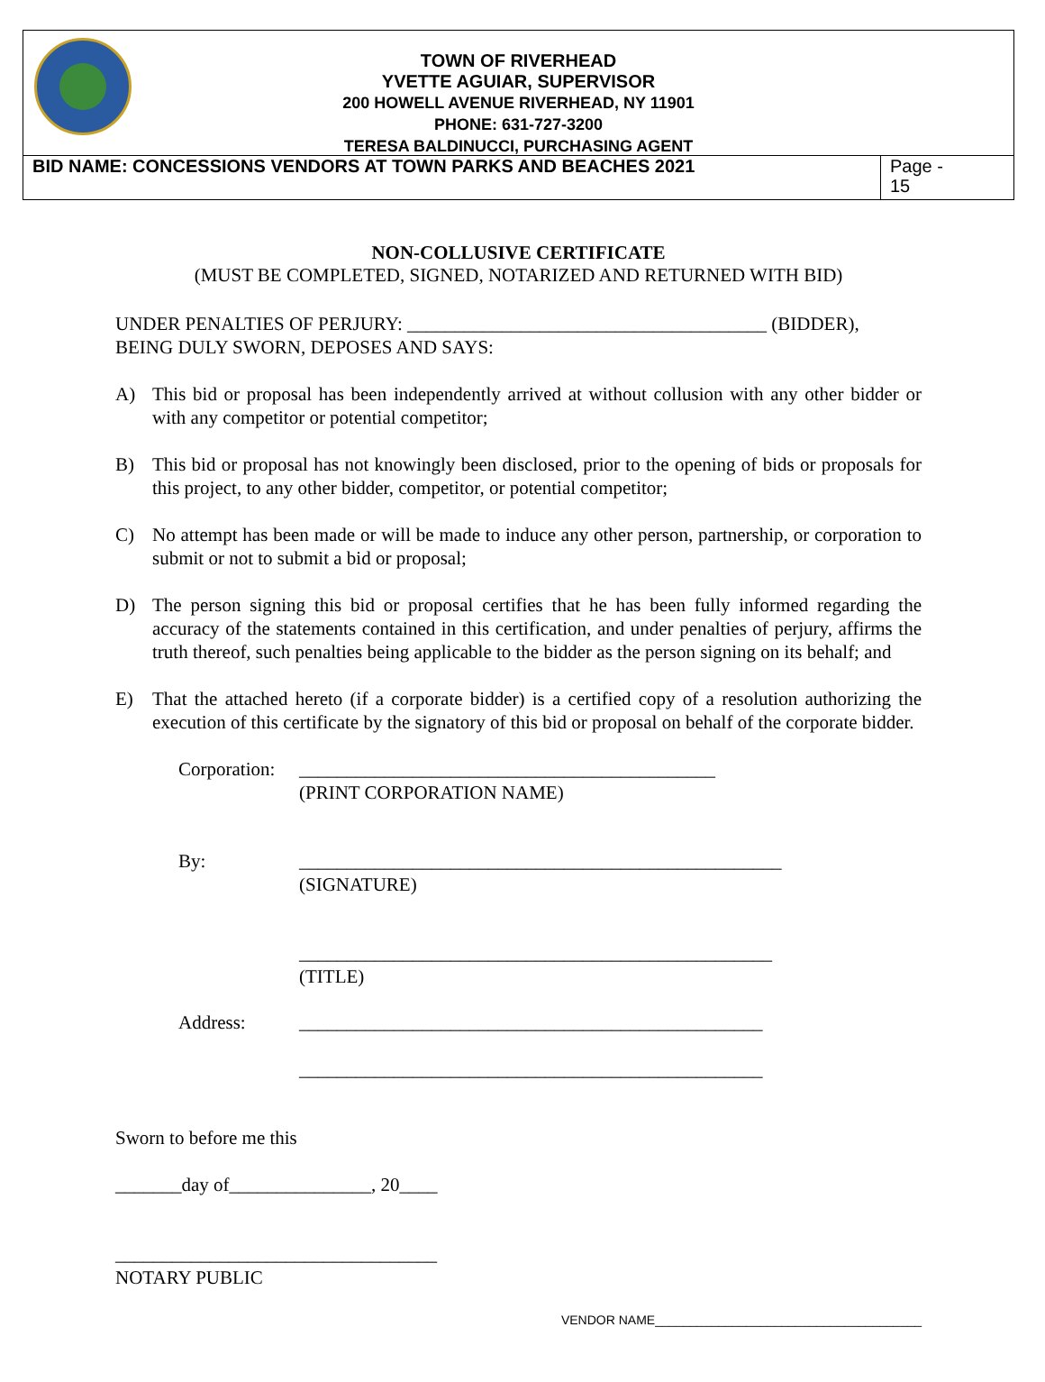TOWN OF RIVERHEAD
YVETTE AGUIAR, SUPERVISOR
200 HOWELL AVENUE RIVERHEAD, NY 11901
PHONE: 631-727-3200
TERESA BALDINUCCI, PURCHASING AGENT
BID NAME: CONCESSIONS VENDORS AT TOWN PARKS AND BEACHES 2021
Page -
15
NON-COLLUSIVE CERTIFICATE
(MUST BE COMPLETED, SIGNED, NOTARIZED AND RETURNED WITH BID)
UNDER PENALTIES OF PERJURY: ______________________________________ (BIDDER),
BEING DULY SWORN, DEPOSES AND SAYS:
A) This bid or proposal has been independently arrived at without collusion with any other bidder or with any competitor or potential competitor;
B) This bid or proposal has not knowingly been disclosed, prior to the opening of bids or proposals for this project, to any other bidder, competitor, or potential competitor;
C) No attempt has been made or will be made to induce any other person, partnership, or corporation to submit or not to submit a bid or proposal;
D) The person signing this bid or proposal certifies that he has been fully informed regarding the accuracy of the statements contained in this certification, and under penalties of perjury, affirms the truth thereof, such penalties being applicable to the bidder as the person signing on its behalf; and
E) That the attached hereto (if a corporate bidder) is a certified copy of a resolution authorizing the execution of this certificate by the signatory of this bid or proposal on behalf of the corporate bidder.
Corporation:
____________________________________________
(PRINT CORPORATION NAME)
By: ___________________________________________________
(SIGNATURE)
__________________________________________________
(TITLE)
Address: _________________________________________________
_________________________________________________
Sworn to before me this
_______day of_______________, 20____
__________________________________
NOTARY PUBLIC
VENDOR NAME______________________________________